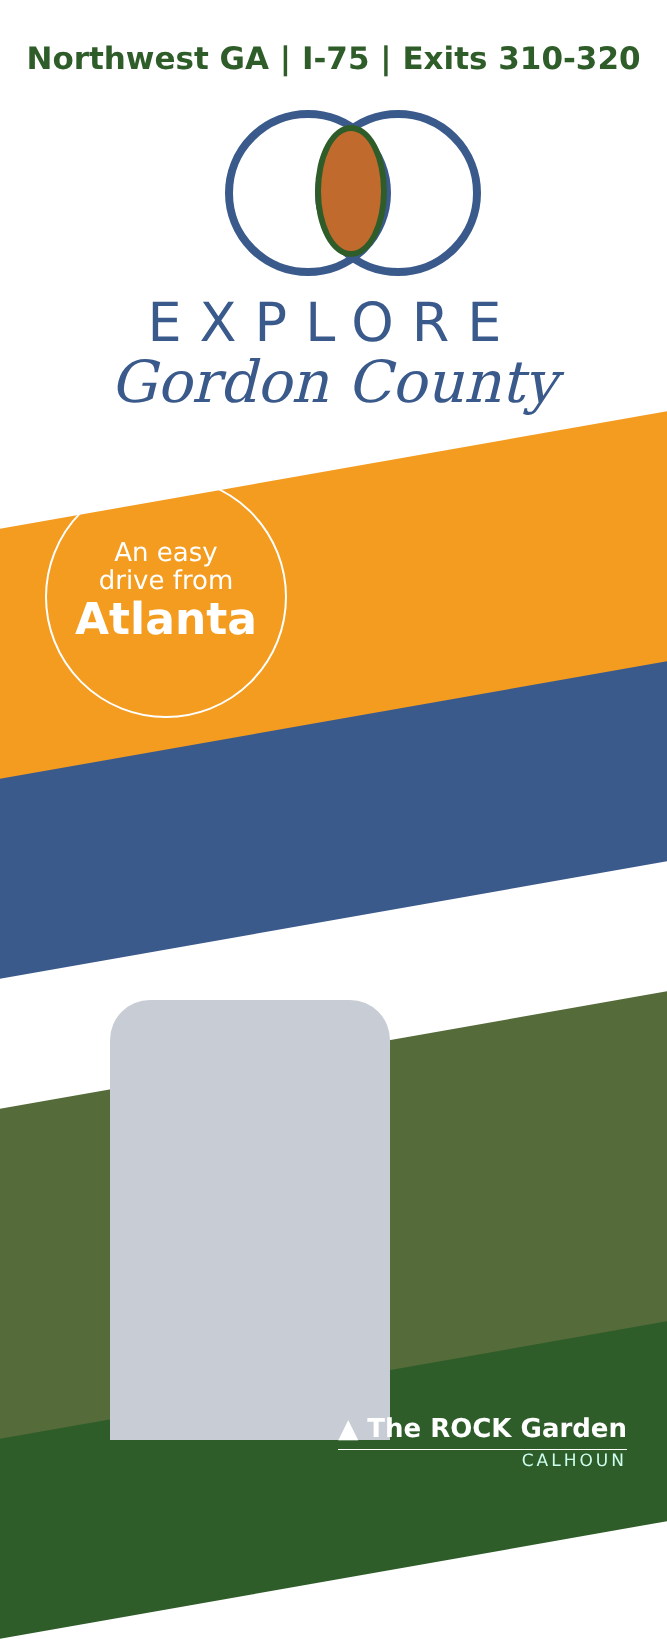Northwest GA | I-75 | Exits 310-320
EXPLORE
Gordon County
An easy
drive from
Atlanta
▲ The ROCK Garden
CALHOUN